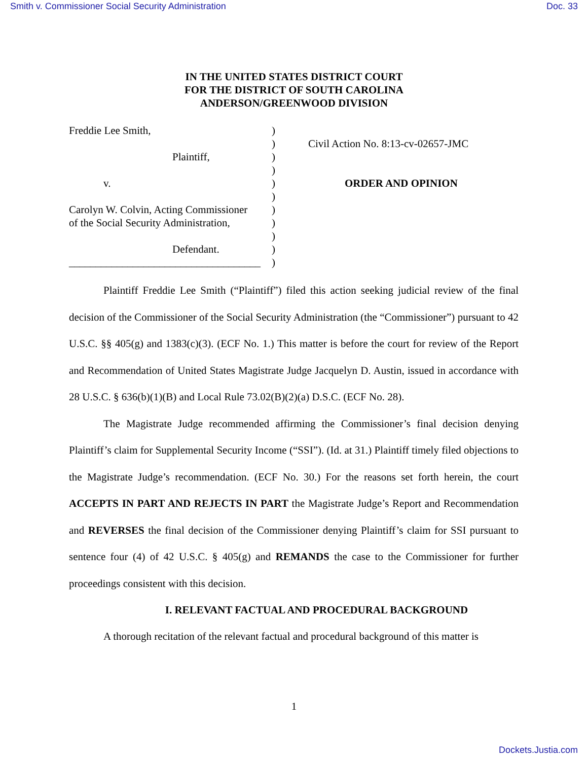Smith v. Commissioner Social Security Administration Doc. 33
IN THE UNITED STATES DISTRICT COURT
FOR THE DISTRICT OF SOUTH CAROLINA
ANDERSON/GREENWOOD DIVISION
Freddie Lee Smith,
Plaintiff,
v.
Carolyn W. Colvin, Acting Commissioner
of the Social Security Administration,
Defendant.
____________________________________
)
)
)
)
)
)
)
)
)
)
)
Civil Action No. 8:13-cv-02657-JMC
ORDER AND OPINION
Plaintiff Freddie Lee Smith (“Plaintiff”) filed this action seeking judicial review of the final decision of the Commissioner of the Social Security Administration (the “Commissioner”) pursuant to 42 U.S.C. §§ 405(g) and 1383(c)(3). (ECF No. 1.) This matter is before the court for review of the Report and Recommendation of United States Magistrate Judge Jacquelyn D. Austin, issued in accordance with 28 U.S.C. § 636(b)(1)(B) and Local Rule 73.02(B)(2)(a) D.S.C. (ECF No. 28).
The Magistrate Judge recommended affirming the Commissioner’s final decision denying Plaintiff’s claim for Supplemental Security Income (“SSI”). (Id. at 31.) Plaintiff timely filed objections to the Magistrate Judge’s recommendation. (ECF No. 30.) For the reasons set forth herein, the court ACCEPTS IN PART AND REJECTS IN PART the Magistrate Judge’s Report and Recommendation and REVERSES the final decision of the Commissioner denying Plaintiff’s claim for SSI pursuant to sentence four (4) of 42 U.S.C. § 405(g) and REMANDS the case to the Commissioner for further proceedings consistent with this decision.
I. RELEVANT FACTUAL AND PROCEDURAL BACKGROUND
A thorough recitation of the relevant factual and procedural background of this matter is
1
Dockets.Justia.com